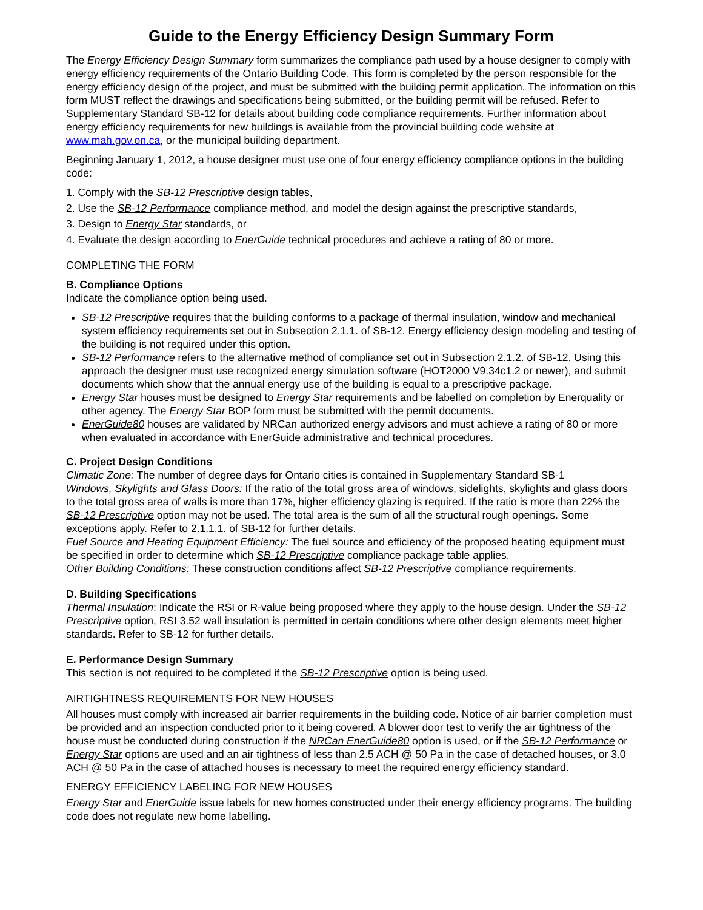Guide to the Energy Efficiency Design Summary Form
The Energy Efficiency Design Summary form summarizes the compliance path used by a house designer to comply with energy efficiency requirements of the Ontario Building Code. This form is completed by the person responsible for the energy efficiency design of the project, and must be submitted with the building permit application. The information on this form MUST reflect the drawings and specifications being submitted, or the building permit will be refused. Refer to Supplementary Standard SB-12 for details about building code compliance requirements. Further information about energy efficiency requirements for new buildings is available from the provincial building code website at www.mah.gov.on.ca, or the municipal building department.
Beginning January 1, 2012, a house designer must use one of four energy efficiency compliance options in the building code:
1. Comply with the SB-12 Prescriptive design tables,
2. Use the SB-12 Performance compliance method, and model the design against the prescriptive standards,
3. Design to Energy Star standards, or
4. Evaluate the design according to EnerGuide technical procedures and achieve a rating of 80 or more.
COMPLETING THE FORM
B. Compliance Options
Indicate the compliance option being used.
SB-12 Prescriptive requires that the building conforms to a package of thermal insulation, window and mechanical system efficiency requirements set out in Subsection 2.1.1. of SB-12. Energy efficiency design modeling and testing of the building is not required under this option.
SB-12 Performance refers to the alternative method of compliance set out in Subsection 2.1.2. of SB-12. Using this approach the designer must use recognized energy simulation software (HOT2000 V9.34c1.2 or newer), and submit documents which show that the annual energy use of the building is equal to a prescriptive package.
Energy Star houses must be designed to Energy Star requirements and be labelled on completion by Enerquality or other agency. The Energy Star BOP form must be submitted with the permit documents.
EnerGuide80 houses are validated by NRCan authorized energy advisors and must achieve a rating of 80 or more when evaluated in accordance with EnerGuide administrative and technical procedures.
C. Project Design Conditions
Climatic Zone: The number of degree days for Ontario cities is contained in Supplementary Standard SB-1
Windows, Skylights and Glass Doors: If the ratio of the total gross area of windows, sidelights, skylights and glass doors to the total gross area of walls is more than 17%, higher efficiency glazing is required. If the ratio is more than 22% the SB-12 Prescriptive option may not be used. The total area is the sum of all the structural rough openings. Some exceptions apply. Refer to 2.1.1.1. of SB-12 for further details.
Fuel Source and Heating Equipment Efficiency: The fuel source and efficiency of the proposed heating equipment must be specified in order to determine which SB-12 Prescriptive compliance package table applies.
Other Building Conditions: These construction conditions affect SB-12 Prescriptive compliance requirements.
D. Building Specifications
Thermal Insulation: Indicate the RSI or R-value being proposed where they apply to the house design. Under the SB-12 Prescriptive option, RSI 3.52 wall insulation is permitted in certain conditions where other design elements meet higher standards. Refer to SB-12 for further details.
E. Performance Design Summary
This section is not required to be completed if the SB-12 Prescriptive option is being used.
AIRTIGHTNESS REQUIREMENTS FOR NEW HOUSES
All houses must comply with increased air barrier requirements in the building code. Notice of air barrier completion must be provided and an inspection conducted prior to it being covered. A blower door test to verify the air tightness of the house must be conducted during construction if the NRCan EnerGuide80 option is used, or if the SB-12 Performance or Energy Star options are used and an air tightness of less than 2.5 ACH @ 50 Pa in the case of detached houses, or 3.0 ACH @ 50 Pa in the case of attached houses is necessary to meet the required energy efficiency standard.
ENERGY EFFICIENCY LABELING FOR NEW HOUSES
Energy Star and EnerGuide issue labels for new homes constructed under their energy efficiency programs. The building code does not regulate new home labelling.